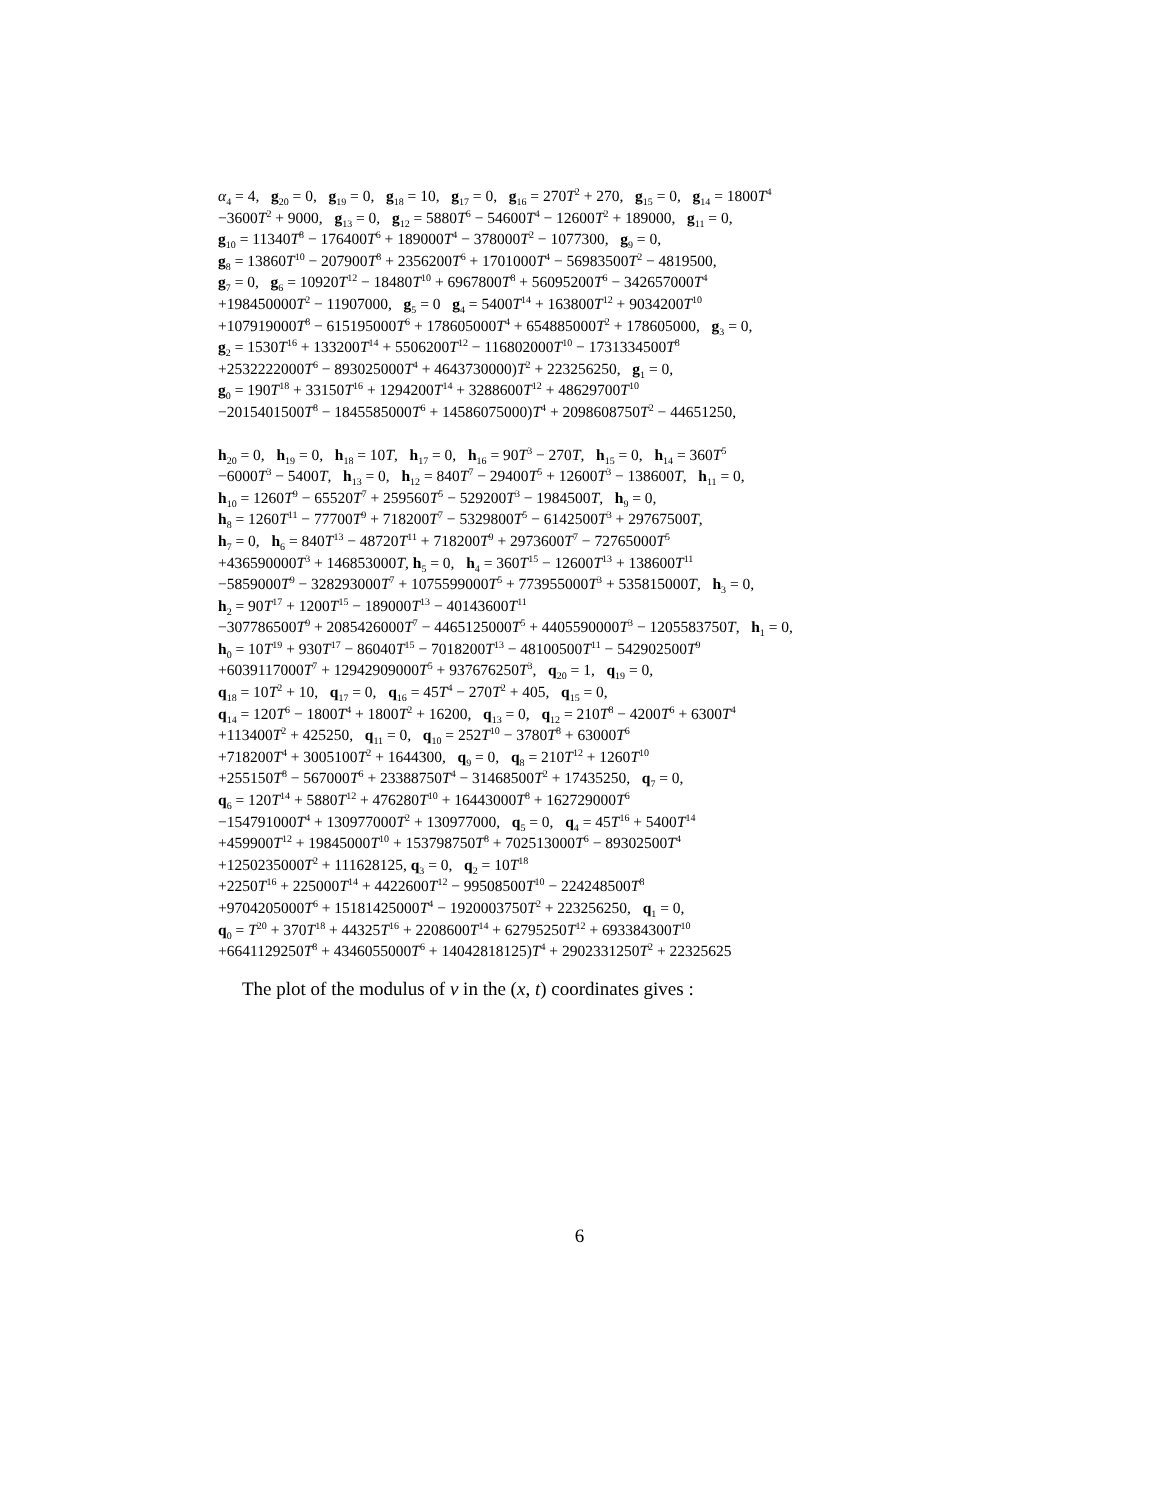α<sub>4</sub> = 4, g<sub>20</sub> = 0, g<sub>19</sub> = 0, g<sub>18</sub> = 10, g<sub>17</sub> = 0, g<sub>16</sub> = 270T<sup>2</sup> + 270, g<sub>15</sub> = 0, g<sub>14</sub> = 1800T<sup>4</sup>
−3600T<sup>2</sup> + 9000, g<sub>13</sub> = 0, g<sub>12</sub> = 5880T<sup>6</sup> − 54600T<sup>4</sup> − 12600T<sup>2</sup> + 189000, g<sub>11</sub> = 0,
g<sub>10</sub> = 11340T<sup>8</sup> − 176400T<sup>6</sup> + 189000T<sup>4</sup> − 378000T<sup>2</sup> − 1077300, g<sub>9</sub> = 0,
g<sub>8</sub> = 13860T<sup>10</sup> − 207900T<sup>8</sup> + 2356200T<sup>6</sup> + 1701000T<sup>4</sup> − 56983500T<sup>2</sup> − 4819500,
g<sub>7</sub> = 0, g<sub>6</sub> = 10920T<sup>12</sup> − 18480T<sup>10</sup> + 6967800T<sup>8</sup> + 56095200T<sup>6</sup> − 342657000T<sup>4</sup>
+198450000T<sup>2</sup> − 11907000, g<sub>5</sub> = 0 g<sub>4</sub> = 5400T<sup>14</sup> + 163800T<sup>12</sup> + 9034200T<sup>10</sup>
+107919000T<sup>8</sup> − 615195000T<sup>6</sup> + 178605000T<sup>4</sup> + 654885000T<sup>2</sup> + 178605000, g<sub>3</sub> = 0,
g<sub>2</sub> = 1530T<sup>16</sup> + 133200T<sup>14</sup> + 5506200T<sup>12</sup> − 116802000T<sup>10</sup> − 1731334500T<sup>8</sup>
+2532222000T<sup>6</sup> − 893025000T<sup>4</sup> + 4643730000)T<sup>2</sup> + 223256250, g<sub>1</sub> = 0,
g<sub>0</sub> = 190T<sup>18</sup> + 33150T<sup>16</sup> + 1294200T<sup>14</sup> + 3288600T<sup>12</sup> + 48629700T<sup>10</sup>
−2015401500T<sup>8</sup> − 1845585000T<sup>6</sup> + 14586075000)T<sup>4</sup> + 2098608750T<sup>2</sup> − 44651250,
h<sub>20</sub> = 0, h<sub>19</sub> = 0, h<sub>18</sub> = 10T, h<sub>17</sub> = 0, h<sub>16</sub> = 90T<sup>3</sup> − 270T, h<sub>15</sub> = 0, h<sub>14</sub> = 360T<sup>5</sup>
−6000T<sup>3</sup> − 5400T, h<sub>13</sub> = 0, h<sub>12</sub> = 840T<sup>7</sup> − 29400T<sup>5</sup> + 12600T<sup>3</sup> − 138600T, h<sub>11</sub> = 0,
h<sub>10</sub> = 1260T<sup>9</sup> − 65520T<sup>7</sup> + 259560T<sup>5</sup> − 529200T<sup>3</sup> − 1984500T, h<sub>9</sub> = 0,
h<sub>8</sub> = 1260T<sup>11</sup> − 77700T<sup>9</sup> + 718200T<sup>7</sup> − 5329800T<sup>5</sup> − 6142500T<sup>3</sup> + 29767500T,
h<sub>7</sub> = 0, h<sub>6</sub> = 840T<sup>13</sup> − 48720T<sup>11</sup> + 718200T<sup>9</sup> + 2973600T<sup>7</sup> − 72765000T<sup>5</sup>
+436590000T<sup>3</sup> + 146853000T, h<sub>5</sub> = 0, h<sub>4</sub> = 360T<sup>15</sup> − 12600T<sup>13</sup> + 138600T<sup>11</sup>
−5859000T<sup>9</sup> − 328293000T<sup>7</sup> + 1075599000T<sup>5</sup> + 773955000T<sup>3</sup> + 535815000T, h<sub>3</sub> = 0,
h<sub>2</sub> = 90T<sup>17</sup> + 1200T<sup>15</sup> − 189000T<sup>13</sup> − 40143600T<sup>11</sup>
−307786500T<sup>9</sup> + 2085426000T<sup>7</sup> − 4465125000T<sup>5</sup> + 4405590000T<sup>3</sup> − 1205583750T, h<sub>1</sub> = 0,
h<sub>0</sub> = 10T<sup>19</sup> + 930T<sup>17</sup> − 86040T<sup>15</sup> − 7018200T<sup>13</sup> − 48100500T<sup>11</sup> − 542902500T<sup>9</sup>
+6039117000T<sup>7</sup> + 12942909000T<sup>5</sup> + 937676250T<sup>3</sup>, q<sub>20</sub> = 1, q<sub>19</sub> = 0,
q<sub>18</sub> = 10T<sup>2</sup> + 10, q<sub>17</sub> = 0, q<sub>16</sub> = 45T<sup>4</sup> − 270T<sup>2</sup> + 405, q<sub>15</sub> = 0,
q<sub>14</sub> = 120T<sup>6</sup> − 1800T<sup>4</sup> + 1800T<sup>2</sup> + 16200, q<sub>13</sub> = 0, q<sub>12</sub> = 210T<sup>8</sup> − 4200T<sup>6</sup> + 6300T<sup>4</sup>
+113400T<sup>2</sup> + 425250, q<sub>11</sub> = 0, q<sub>10</sub> = 252T<sup>10</sup> − 3780T<sup>8</sup> + 63000T<sup>6</sup>
+718200T<sup>4</sup> + 3005100T<sup>2</sup> + 1644300, q<sub>9</sub> = 0, q<sub>8</sub> = 210T<sup>12</sup> + 1260T<sup>10</sup>
+255150T<sup>8</sup> − 567000T<sup>6</sup> + 23388750T<sup>4</sup> − 31468500T<sup>2</sup> + 17435250, q<sub>7</sub> = 0,
q<sub>6</sub> = 120T<sup>14</sup> + 5880T<sup>12</sup> + 476280T<sup>10</sup> + 16443000T<sup>8</sup> + 162729000T<sup>6</sup>
−154791000T<sup>4</sup> + 130977000T<sup>2</sup> + 130977000, q<sub>5</sub> = 0, q<sub>4</sub> = 45T<sup>16</sup> + 5400T<sup>14</sup>
+459900T<sup>12</sup> + 19845000T<sup>10</sup> + 153798750T<sup>8</sup> + 702513000T<sup>6</sup> − 89302500T<sup>4</sup>
+1250235000T<sup>2</sup> + 111628125, q<sub>3</sub> = 0, q<sub>2</sub> = 10T<sup>18</sup>
+2250T<sup>16</sup> + 225000T<sup>14</sup> + 4422600T<sup>12</sup> − 99508500T<sup>10</sup> − 224248500T<sup>8</sup>
+9704205000T<sup>6</sup> + 15181425000T<sup>4</sup> − 1920003750T<sup>2</sup> + 223256250, q<sub>1</sub> = 0,
q<sub>0</sub> = T<sup>20</sup> + 370T<sup>18</sup> + 44325T<sup>16</sup> + 2208600T<sup>14</sup> + 62795250T<sup>12</sup> + 693384300T<sup>10</sup>
+6641129250T<sup>8</sup> + 4346055000T<sup>6</sup> + 14042818125)T<sup>4</sup> + 2902331250T<sup>2</sup> + 22325625
The plot of the modulus of v in the (x, t) coordinates gives :
6